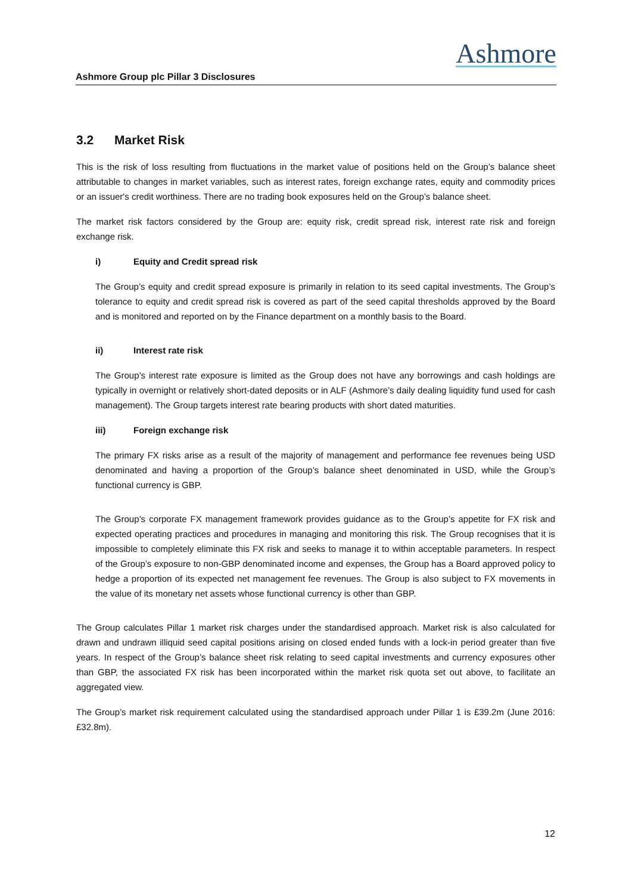Ashmore Group plc Pillar 3 Disclosures
Ashmore
3.2 Market Risk
This is the risk of loss resulting from fluctuations in the market value of positions held on the Group’s balance sheet attributable to changes in market variables, such as interest rates, foreign exchange rates, equity and commodity prices or an issuer's credit worthiness. There are no trading book exposures held on the Group’s balance sheet.
The market risk factors considered by the Group are: equity risk, credit spread risk, interest rate risk and foreign exchange risk.
i) Equity and Credit spread risk
The Group’s equity and credit spread exposure is primarily in relation to its seed capital investments. The Group’s tolerance to equity and credit spread risk is covered as part of the seed capital thresholds approved by the Board and is monitored and reported on by the Finance department on a monthly basis to the Board.
ii) Interest rate risk
The Group’s interest rate exposure is limited as the Group does not have any borrowings and cash holdings are typically in overnight or relatively short-dated deposits or in ALF (Ashmore’s daily dealing liquidity fund used for cash management). The Group targets interest rate bearing products with short dated maturities.
iii) Foreign exchange risk
The primary FX risks arise as a result of the majority of management and performance fee revenues being USD denominated and having a proportion of the Group’s balance sheet denominated in USD, while the Group’s functional currency is GBP.
The Group’s corporate FX management framework provides guidance as to the Group’s appetite for FX risk and expected operating practices and procedures in managing and monitoring this risk. The Group recognises that it is impossible to completely eliminate this FX risk and seeks to manage it to within acceptable parameters. In respect of the Group’s exposure to non-GBP denominated income and expenses, the Group has a Board approved policy to hedge a proportion of its expected net management fee revenues. The Group is also subject to FX movements in the value of its monetary net assets whose functional currency is other than GBP.
The Group calculates Pillar 1 market risk charges under the standardised approach. Market risk is also calculated for drawn and undrawn illiquid seed capital positions arising on closed ended funds with a lock-in period greater than five years. In respect of the Group’s balance sheet risk relating to seed capital investments and currency exposures other than GBP, the associated FX risk has been incorporated within the market risk quota set out above, to facilitate an aggregated view.
The Group’s market risk requirement calculated using the standardised approach under Pillar 1 is £39.2m (June 2016: £32.8m).
12